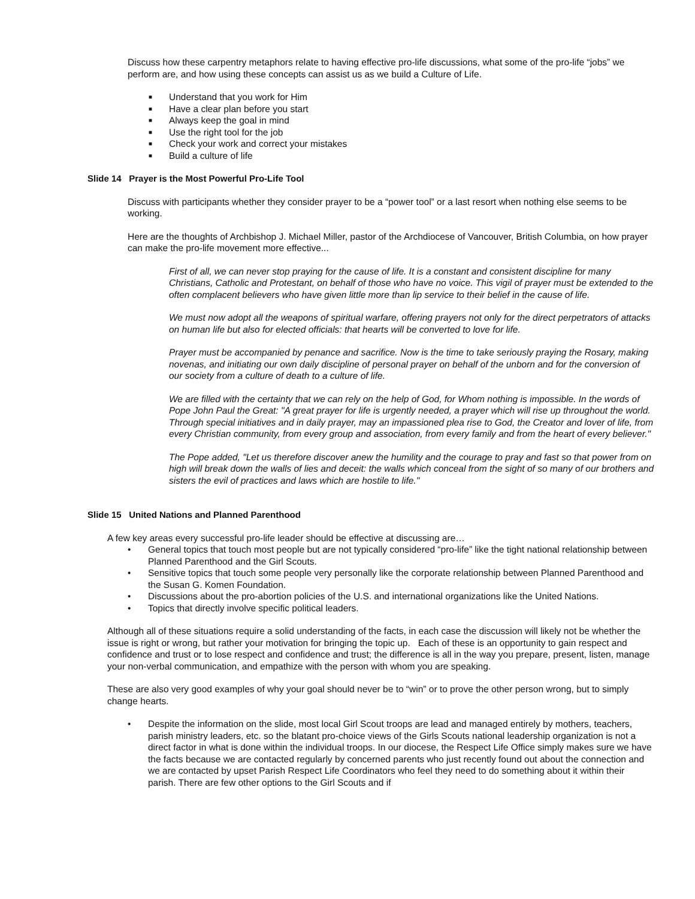Discuss how these carpentry metaphors relate to having effective pro-life discussions, what some of the pro-life “jobs” we perform are, and how using these concepts can assist us as we build a Culture of Life.
■ Understand that you work for Him
■ Have a clear plan before you start
■ Always keep the goal in mind
■ Use the right tool for the job
■ Check your work and correct your mistakes
■ Build a culture of life
Slide 14 Prayer is the Most Powerful Pro-Life Tool
Discuss with participants whether they consider prayer to be a “power tool” or a last resort when nothing else seems to be working.
Here are the thoughts of Archbishop J. Michael Miller, pastor of the Archdiocese of Vancouver, British Columbia, on how prayer can make the pro-life movement more effective...
First of all, we can never stop praying for the cause of life. It is a constant and consistent discipline for many Christians, Catholic and Protestant, on behalf of those who have no voice. This vigil of prayer must be extended to the often complacent believers who have given little more than lip service to their belief in the cause of life.
We must now adopt all the weapons of spiritual warfare, offering prayers not only for the direct perpetrators of attacks on human life but also for elected officials: that hearts will be converted to love for life.
Prayer must be accompanied by penance and sacrifice. Now is the time to take seriously praying the Rosary, making novenas, and initiating our own daily discipline of personal prayer on behalf of the unborn and for the conversion of our society from a culture of death to a culture of life.
We are filled with the certainty that we can rely on the help of God, for Whom nothing is impossible. In the words of Pope John Paul the Great: "A great prayer for life is urgently needed, a prayer which will rise up throughout the world. Through special initiatives and in daily prayer, may an impassioned plea rise to God, the Creator and lover of life, from every Christian community, from every group and association, from every family and from the heart of every believer."
The Pope added, "Let us therefore discover anew the humility and the courage to pray and fast so that power from on high will break down the walls of lies and deceit: the walls which conceal from the sight of so many of our brothers and sisters the evil of practices and laws which are hostile to life."
Slide 15 United Nations and Planned Parenthood
A few key areas every successful pro-life leader should be effective at discussing are…
• General topics that touch most people but are not typically considered “pro-life” like the tight national relationship between Planned Parenthood and the Girl Scouts.
• Sensitive topics that touch some people very personally like the corporate relationship between Planned Parenthood and the Susan G. Komen Foundation.
• Discussions about the pro-abortion policies of the U.S. and international organizations like the United Nations.
• Topics that directly involve specific political leaders.
Although all of these situations require a solid understanding of the facts, in each case the discussion will likely not be whether the issue is right or wrong, but rather your motivation for bringing the topic up. Each of these is an opportunity to gain respect and confidence and trust or to lose respect and confidence and trust; the difference is all in the way you prepare, present, listen, manage your non-verbal communication, and empathize with the person with whom you are speaking.
These are also very good examples of why your goal should never be to “win” or to prove the other person wrong, but to simply change hearts.
• Despite the information on the slide, most local Girl Scout troops are lead and managed entirely by mothers, teachers, parish ministry leaders, etc. so the blatant pro-choice views of the Girls Scouts national leadership organization is not a direct factor in what is done within the individual troops. In our diocese, the Respect Life Office simply makes sure we have the facts because we are contacted regularly by concerned parents who just recently found out about the connection and we are contacted by upset Parish Respect Life Coordinators who feel they need to do something about it within their parish. There are few other options to the Girl Scouts and if